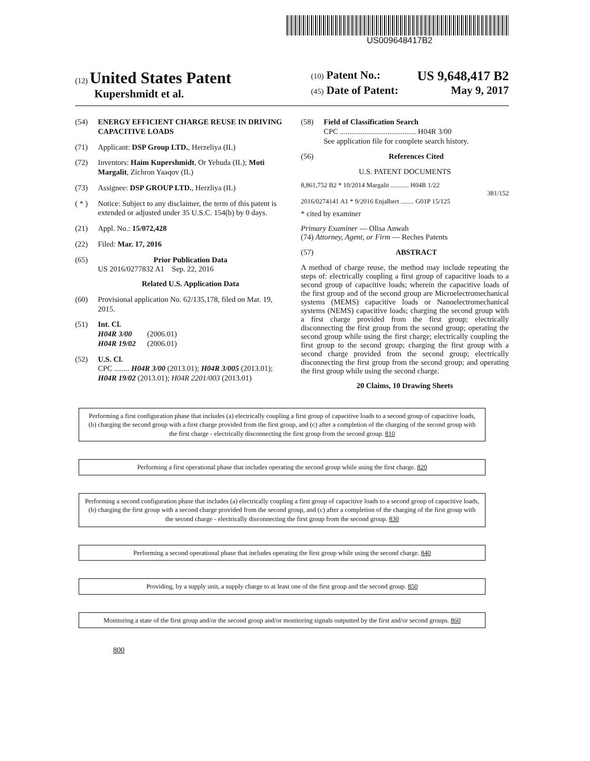US009648417B2
(12) United States Patent
Kupershmidt et al.
(10) Patent No.: US 9,648,417 B2
(45) Date of Patent: May 9, 2017
(54) ENERGY EFFICIENT CHARGE REUSE IN DRIVING CAPACITIVE LOADS
(71) Applicant: DSP Group LTD., Herzeliya (IL)
(72) Inventors: Haim Kupershmidt, Or Yehuda (IL); Moti Margalit, Zichron Yaaqov (IL)
(73) Assignee: DSP GROUP LTD., Herzliya (IL)
( * ) Notice: Subject to any disclaimer, the term of this patent is extended or adjusted under 35 U.S.C. 154(b) by 0 days.
(21) Appl. No.: 15/072,428
(22) Filed: Mar. 17, 2016
(65) Prior Publication Data
US 2016/0277832 A1 Sep. 22, 2016
Related U.S. Application Data
(60) Provisional application No. 62/135,178, filed on Mar. 19, 2015.
(51) Int. Cl.
H04R 3/00 (2006.01)
H04R 19/02 (2006.01)
(52) U.S. Cl.
CPC ........ H04R 3/00 (2013.01); H04R 3/005 (2013.01); H04R 19/02 (2013.01); H04R 2201/003 (2013.01)
(58) Field of Classification Search
CPC ........................................ H04R 3/00
See application file for complete search history.
(56) References Cited
U.S. PATENT DOCUMENTS
8,861,752 B2 * 10/2014 Margalit ........... H04R 1/22
381/152
2016/0274141 A1 * 9/2016 Enjalbert ........ G01P 15/125
* cited by examiner
Primary Examiner — Olisa Anwah
(74) Attorney, Agent, or Firm — Reches Patents
(57) ABSTRACT
A method of charge reuse, the method may include repeating the steps of: electrically coupling a first group of capacitive loads to a second group of capacitive loads; wherein the capacitive loads of the first group and of the second group are Microelectromechanical systems (MEMS) capacitive loads or Nanoelectromechanical systems (NEMS) capacitive loads; charging the second group with a first charge provided from the first group; electrically disconnecting the first group from the second group; operating the second group while using the first charge; electrically coupling the first group to the second group; charging the first group with a second charge provided from the second group; electrically disconnecting the first group from the second group; and operating the first group while using the second charge.
20 Claims, 10 Drawing Sheets
Performing a first configuration phase that includes (a) electrically coupling a first group of capacitive loads to a second group of capacitive loads, (b) charging the second group with a first charge provided from the first group, and (c) after a completion of the charging of the second group with the first charge - electrically disconnecting the first group from the second group. 810
Performing a first operational phase that includes operating the second group while using the first charge. 820
Performing a second configuration phase that includes (a) electrically coupling a first group of capacitive loads to a second group of capacitive loads, (b) charging the first group with a second charge provided from the second group, and (c) after a completion of the charging of the first group with the second charge - electrically disconnecting the first group from the second group. 830
Performing a second operational phase that includes operating the first group while using the second charge. 840
Providing, by a supply unit, a supply charge to at least one of the first group and the second group. 850
Monitoring a state of the first group and/or the second group and/or monitoring signals outputted by the first and/or second groups. 860
800